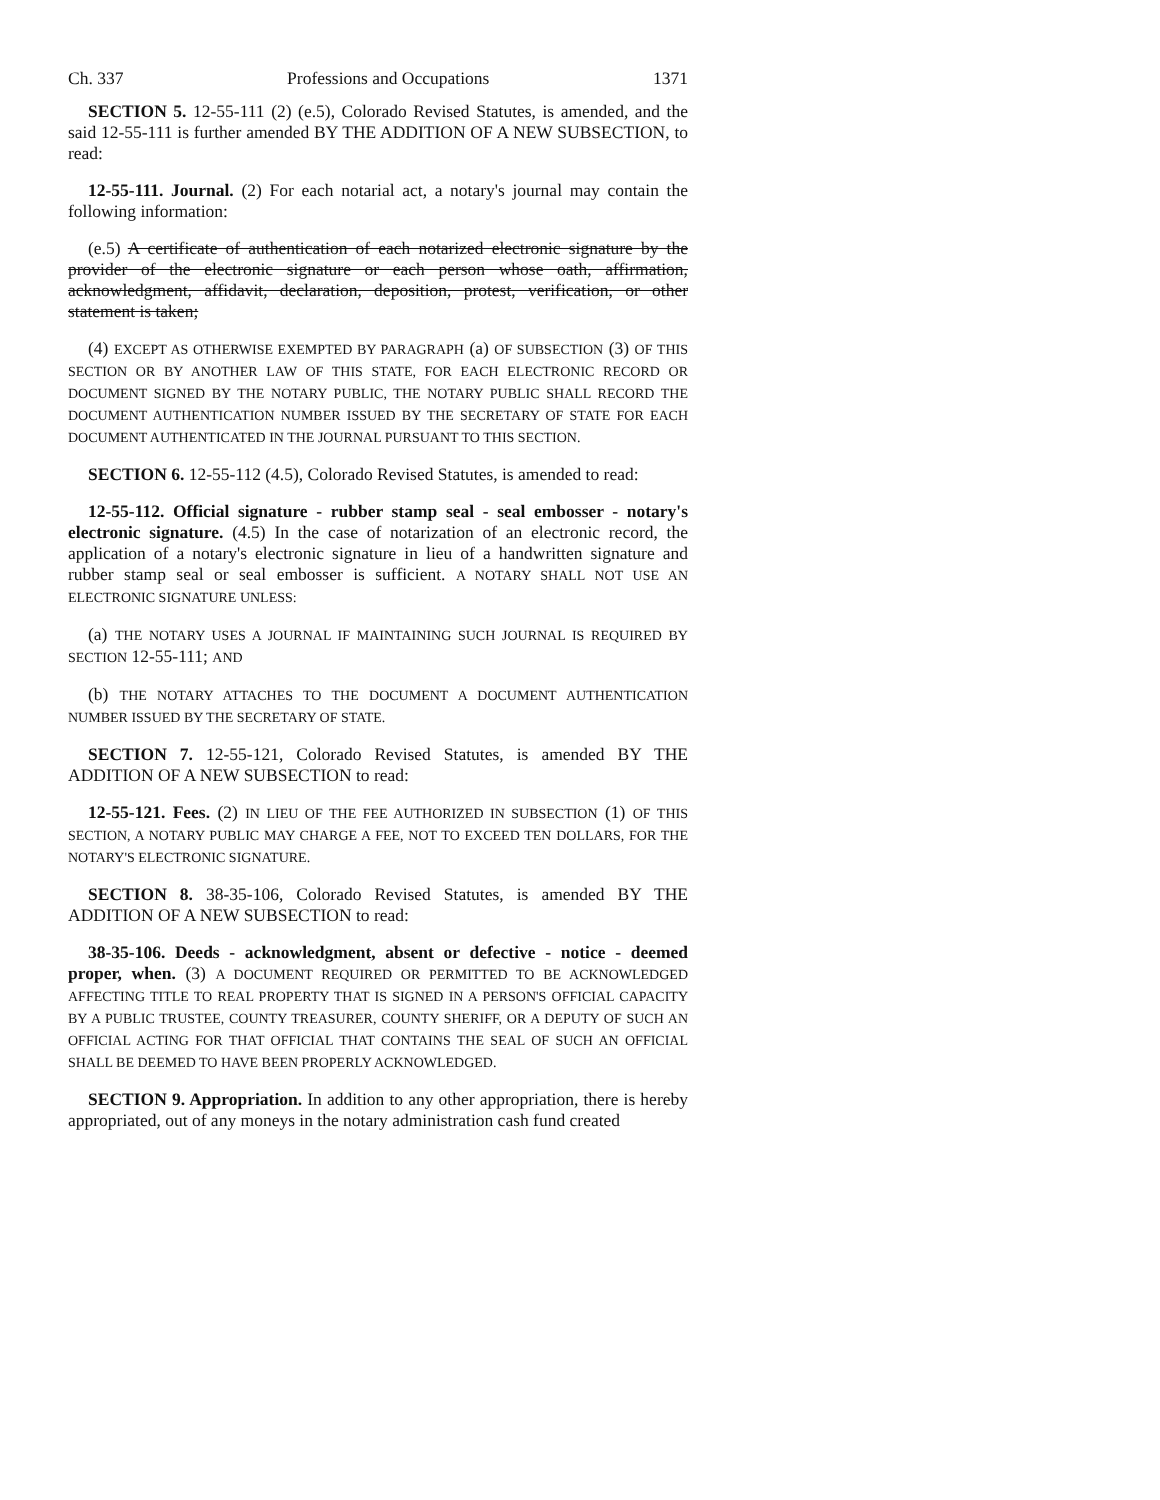Ch. 337 Professions and Occupations 1371
SECTION 5. 12-55-111 (2) (e.5), Colorado Revised Statutes, is amended, and the said 12-55-111 is further amended BY THE ADDITION OF A NEW SUBSECTION, to read:
12-55-111. Journal. (2) For each notarial act, a notary's journal may contain the following information:
(e.5) A certificate of authentication of each notarized electronic signature by the provider of the electronic signature or each person whose oath, affirmation, acknowledgment, affidavit, declaration, deposition, protest, verification, or other statement is taken;
(4) EXCEPT AS OTHERWISE EXEMPTED BY PARAGRAPH (a) OF SUBSECTION (3) OF THIS SECTION OR BY ANOTHER LAW OF THIS STATE, FOR EACH ELECTRONIC RECORD OR DOCUMENT SIGNED BY THE NOTARY PUBLIC, THE NOTARY PUBLIC SHALL RECORD THE DOCUMENT AUTHENTICATION NUMBER ISSUED BY THE SECRETARY OF STATE FOR EACH DOCUMENT AUTHENTICATED IN THE JOURNAL PURSUANT TO THIS SECTION.
SECTION 6. 12-55-112 (4.5), Colorado Revised Statutes, is amended to read:
12-55-112. Official signature - rubber stamp seal - seal embosser - notary's electronic signature. (4.5) In the case of notarization of an electronic record, the application of a notary's electronic signature in lieu of a handwritten signature and rubber stamp seal or seal embosser is sufficient. A NOTARY SHALL NOT USE AN ELECTRONIC SIGNATURE UNLESS:
(a) THE NOTARY USES A JOURNAL IF MAINTAINING SUCH JOURNAL IS REQUIRED BY SECTION 12-55-111; AND
(b) THE NOTARY ATTACHES TO THE DOCUMENT A DOCUMENT AUTHENTICATION NUMBER ISSUED BY THE SECRETARY OF STATE.
SECTION 7. 12-55-121, Colorado Revised Statutes, is amended BY THE ADDITION OF A NEW SUBSECTION to read:
12-55-121. Fees. (2) IN LIEU OF THE FEE AUTHORIZED IN SUBSECTION (1) OF THIS SECTION, A NOTARY PUBLIC MAY CHARGE A FEE, NOT TO EXCEED TEN DOLLARS, FOR THE NOTARY'S ELECTRONIC SIGNATURE.
SECTION 8. 38-35-106, Colorado Revised Statutes, is amended BY THE ADDITION OF A NEW SUBSECTION to read:
38-35-106. Deeds - acknowledgment, absent or defective - notice - deemed proper, when. (3) A DOCUMENT REQUIRED OR PERMITTED TO BE ACKNOWLEDGED AFFECTING TITLE TO REAL PROPERTY THAT IS SIGNED IN A PERSON'S OFFICIAL CAPACITY BY A PUBLIC TRUSTEE, COUNTY TREASURER, COUNTY SHERIFF, OR A DEPUTY OF SUCH AN OFFICIAL ACTING FOR THAT OFFICIAL THAT CONTAINS THE SEAL OF SUCH AN OFFICIAL SHALL BE DEEMED TO HAVE BEEN PROPERLY ACKNOWLEDGED.
SECTION 9. Appropriation. In addition to any other appropriation, there is hereby appropriated, out of any moneys in the notary administration cash fund created